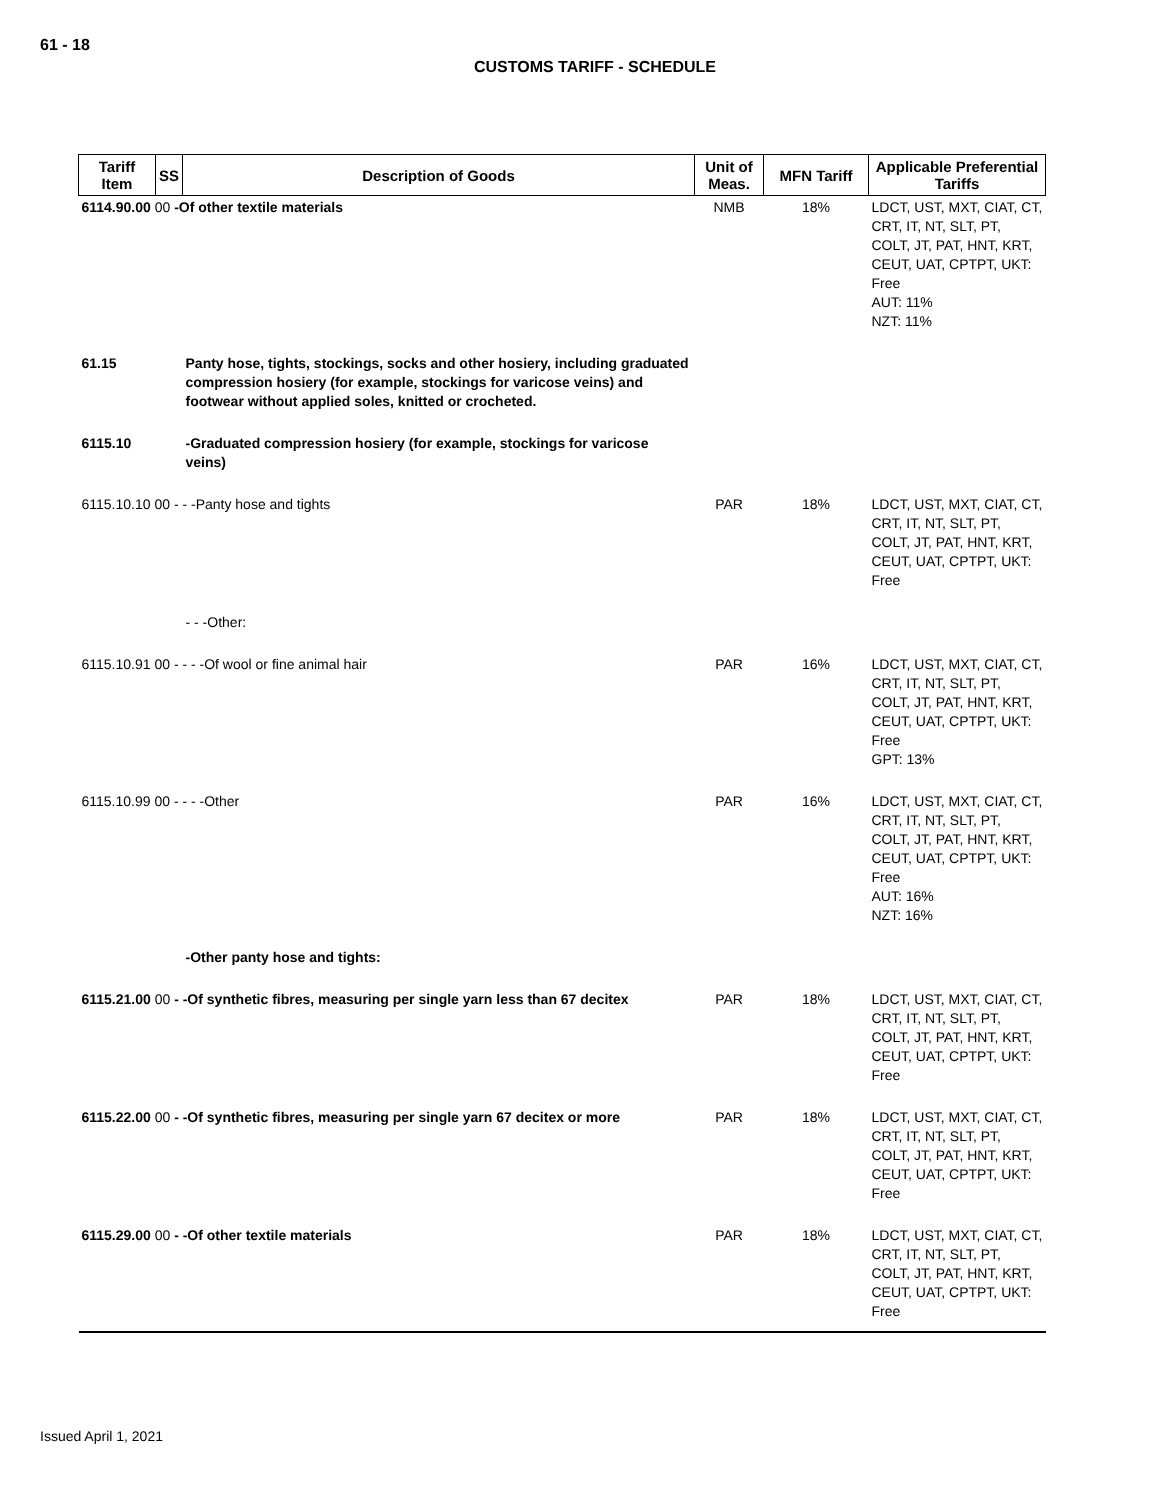61 - 18
CUSTOMS TARIFF - SCHEDULE
| Tariff Item | SS | Description of Goods | Unit of Meas. | MFN Tariff | Applicable Preferential Tariffs |
| --- | --- | --- | --- | --- | --- |
| 6114.90.00 00 -Of other textile materials | | | NMB | 18% | LDCT, UST, MXT, CIAT, CT, CRT, IT, NT, SLT, PT, COLT, JT, PAT, HNT, KRT, CEUT, UAT, CPTPT, UKT: Free AUT: 11% NZT: 11% |
| 61.15 | | Panty hose, tights, stockings, socks and other hosiery, including graduated compression hosiery (for example, stockings for varicose veins) and footwear without applied soles, knitted or crocheted. | | | |
| 6115.10 | | -Graduated compression hosiery (for example, stockings for varicose veins) | | | |
| 6115.10.10 00 - - -Panty hose and tights | | | PAR | 18% | LDCT, UST, MXT, CIAT, CT, CRT, IT, NT, SLT, PT, COLT, JT, PAT, HNT, KRT, CEUT, UAT, CPTPT, UKT: Free |
| | | - - -Other: | | | |
| 6115.10.91 00 - - - -Of wool or fine animal hair | | | PAR | 16% | LDCT, UST, MXT, CIAT, CT, CRT, IT, NT, SLT, PT, COLT, JT, PAT, HNT, KRT, CEUT, UAT, CPTPT, UKT: Free GPT: 13% |
| 6115.10.99 00 - - - -Other | | | PAR | 16% | LDCT, UST, MXT, CIAT, CT, CRT, IT, NT, SLT, PT, COLT, JT, PAT, HNT, KRT, CEUT, UAT, CPTPT, UKT: Free AUT: 16% NZT: 16% |
| | | -Other panty hose and tights: | | | |
| 6115.21.00 00 - -Of synthetic fibres, measuring per single yarn less than 67 decitex | | | PAR | 18% | LDCT, UST, MXT, CIAT, CT, CRT, IT, NT, SLT, PT, COLT, JT, PAT, HNT, KRT, CEUT, UAT, CPTPT, UKT: Free |
| 6115.22.00 00 - -Of synthetic fibres, measuring per single yarn 67 decitex or more | | | PAR | 18% | LDCT, UST, MXT, CIAT, CT, CRT, IT, NT, SLT, PT, COLT, JT, PAT, HNT, KRT, CEUT, UAT, CPTPT, UKT: Free |
| 6115.29.00 00 - -Of other textile materials | | | PAR | 18% | LDCT, UST, MXT, CIAT, CT, CRT, IT, NT, SLT, PT, COLT, JT, PAT, HNT, KRT, CEUT, UAT, CPTPT, UKT: Free |
Issued April 1, 2021